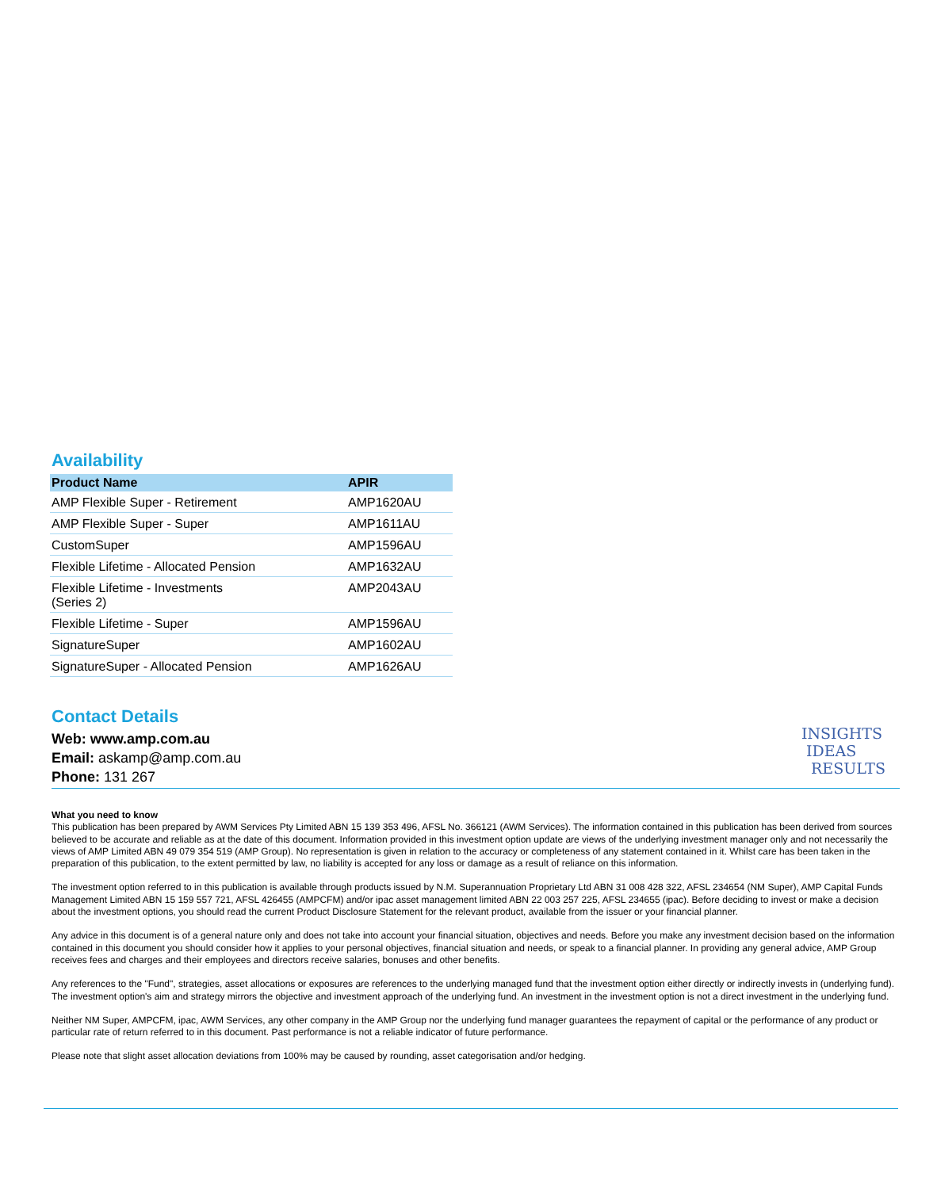Availability
| Product Name | APIR |
| --- | --- |
| AMP Flexible Super - Retirement | AMP1620AU |
| AMP Flexible Super - Super | AMP1611AU |
| CustomSuper | AMP1596AU |
| Flexible Lifetime - Allocated Pension | AMP1632AU |
| Flexible Lifetime - Investments (Series 2) | AMP2043AU |
| Flexible Lifetime - Super | AMP1596AU |
| SignatureSuper | AMP1602AU |
| SignatureSuper - Allocated Pension | AMP1626AU |
Contact Details
Web: www.amp.com.au
Email: askamp@amp.com.au
Phone: 131 267
INSIGHTS
IDEAS
RESULTS
What you need to know
This publication has been prepared by AWM Services Pty Limited ABN 15 139 353 496, AFSL No. 366121 (AWM Services). The information contained in this publication has been derived from sources believed to be accurate and reliable as at the date of this document. Information provided in this investment option update are views of the underlying investment manager only and not necessarily the views of AMP Limited ABN 49 079 354 519 (AMP Group). No representation is given in relation to the accuracy or completeness of any statement contained in it. Whilst care has been taken in the preparation of this publication, to the extent permitted by law, no liability is accepted for any loss or damage as a result of reliance on this information.
The investment option referred to in this publication is available through products issued by N.M. Superannuation Proprietary Ltd ABN 31 008 428 322, AFSL 234654 (NM Super), AMP Capital Funds Management Limited ABN 15 159 557 721, AFSL 426455 (AMPCFM) and/or ipac asset management limited ABN 22 003 257 225, AFSL 234655 (ipac). Before deciding to invest or make a decision about the investment options, you should read the current Product Disclosure Statement for the relevant product, available from the issuer or your financial planner.
Any advice in this document is of a general nature only and does not take into account your financial situation, objectives and needs. Before you make any investment decision based on the information contained in this document you should consider how it applies to your personal objectives, financial situation and needs, or speak to a financial planner. In providing any general advice, AMP Group receives fees and charges and their employees and directors receive salaries, bonuses and other benefits.
Any references to the "Fund", strategies, asset allocations or exposures are references to the underlying managed fund that the investment option either directly or indirectly invests in (underlying fund). The investment option's aim and strategy mirrors the objective and investment approach of the underlying fund. An investment in the investment option is not a direct investment in the underlying fund.
Neither NM Super, AMPCFM, ipac, AWM Services, any other company in the AMP Group nor the underlying fund manager guarantees the repayment of capital or the performance of any product or particular rate of return referred to in this document. Past performance is not a reliable indicator of future performance.
Please note that slight asset allocation deviations from 100% may be caused by rounding, asset categorisation and/or hedging.